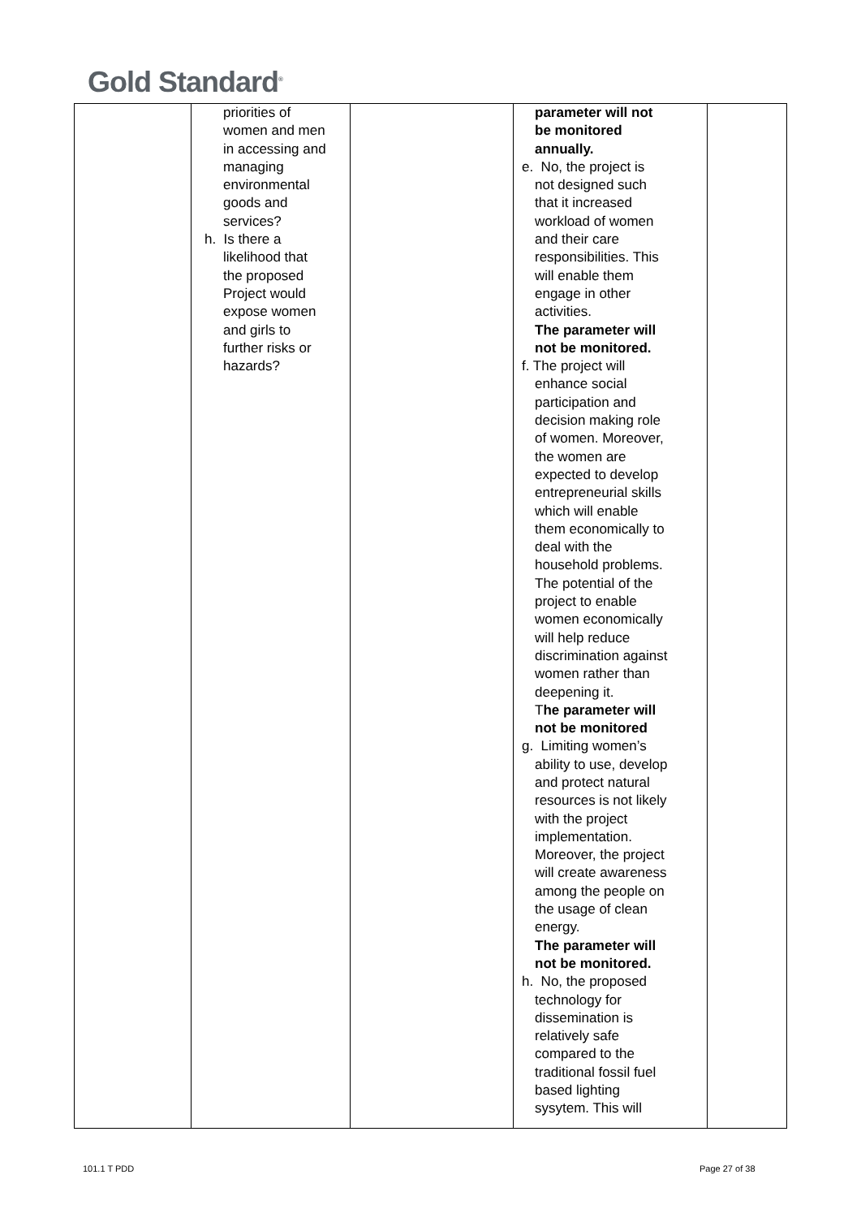Gold Standard<sup>®</sup>
| | priorities of women and men in accessing and managing environmental goods and services? h. Is there a likelihood that the proposed Project would expose women and girls to further risks or hazards? | | parameter will not be monitored annually. e. No, the project is not designed such that it increased workload of women and their care responsibilities. This will enable them engage in other activities. The parameter will not be monitored. f. The project will enhance social participation and decision making role of women. Moreover, the women are expected to develop entrepreneurial skills which will enable them economically to deal with the household problems. The potential of the project to enable women economically will help reduce discrimination against women rather than deepening it. T he parameter will not be monitored g. Limiting women’s ability to use, develop and protect natural resources is not likely with the project implementation. Moreover, the project will create awareness among the people on the usage of clean energy. The parameter will not be monitored. h. No, the proposed technology for dissemination is relatively safe compared to the traditional fossil fuel based lighting sysytem. This will | |
101.1 T PDD Page 27 of 38